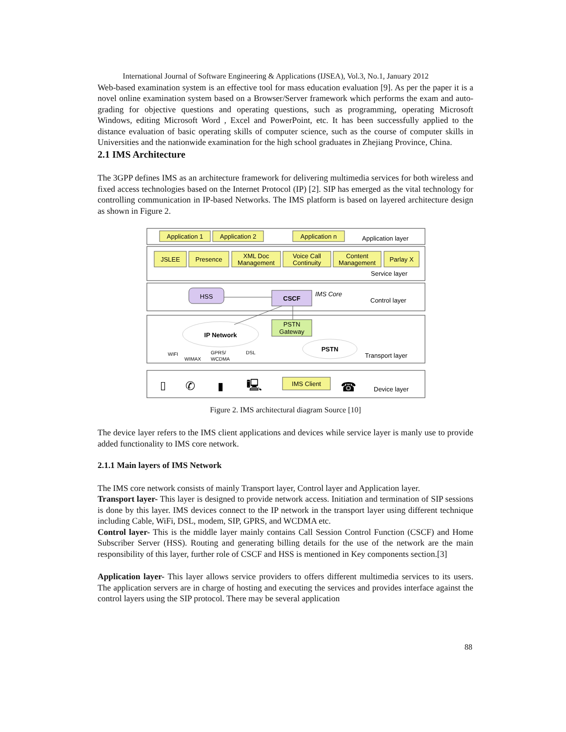International Journal of Software Engineering & Applications (IJSEA), Vol.3, No.1, January 2012
Web-based examination system is an effective tool for mass education evaluation [9]. As per the paper it is a novel online examination system based on a Browser/Server framework which performs the exam and auto-grading for objective questions and operating questions, such as programming, operating Microsoft Windows, editing Microsoft Word , Excel and PowerPoint, etc. It has been successfully applied to the distance evaluation of basic operating skills of computer science, such as the course of computer skills in Universities and the nationwide examination for the high school graduates in Zhejiang Province, China.
2.1 IMS Architecture
The 3GPP defines IMS as an architecture framework for delivering multimedia services for both wireless and fixed access technologies based on the Internet Protocol (IP) [2]. SIP has emerged as the vital technology for controlling communication in IP-based Networks. The IMS platform is based on layered architecture design as shown in Figure 2.
Application 1
Application 2
Application n
JSLEE
Presence
XML Doc
Management
Voice Call
Continuity
Content
Management
Parlay X
HSS
CSCF
PSTN
Gateway
IP Network
PSTN
IMS Client
Application layer
Service layer
IMS Core
Control layer
Transport layer
Device layer
WIFI
WIMAX
GPRS/
WCDMA
DSL
▯
✆
▮
🖳
☎
Figure 2. IMS architectural diagram Source [10]
The device layer refers to the IMS client applications and devices while service layer is manly use to provide added functionality to IMS core network.
2.1.1 Main layers of IMS Network
The IMS core network consists of mainly Transport layer, Control layer and Application layer.
Transport layer- This layer is designed to provide network access. Initiation and termination of SIP sessions is done by this layer. IMS devices connect to the IP network in the transport layer using different technique including Cable, WiFi, DSL, modem, SIP, GPRS, and WCDMA etc.
Control layer- This is the middle layer mainly contains Call Session Control Function (CSCF) and Home Subscriber Server (HSS). Routing and generating billing details for the use of the network are the main responsibility of this layer, further role of CSCF and HSS is mentioned in Key components section.[3]
Application layer- This layer allows service providers to offers different multimedia services to its users. The application servers are in charge of hosting and executing the services and provides interface against the control layers using the SIP protocol. There may be several application
88